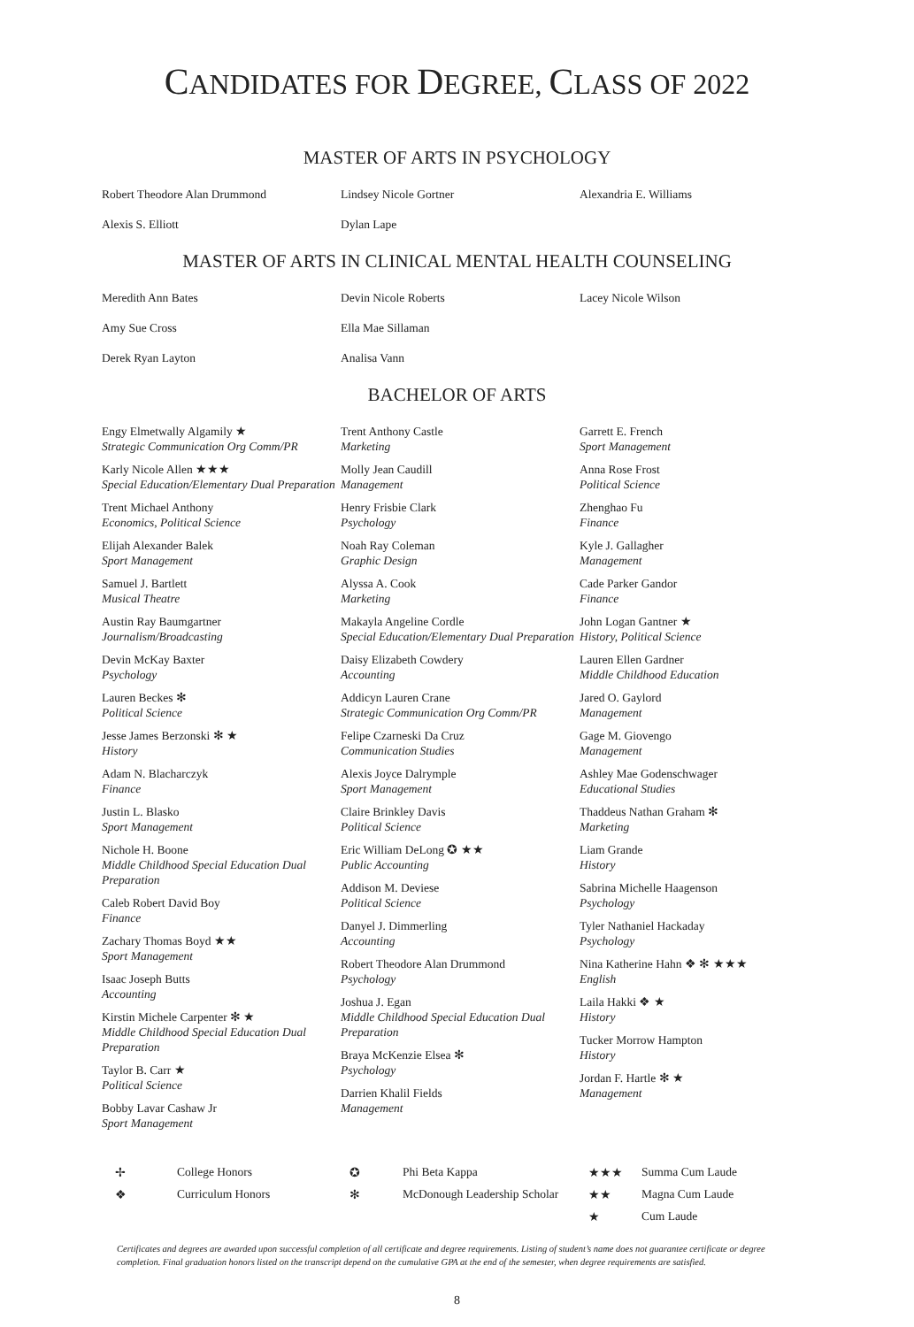CANDIDATES FOR DEGREE, CLASS OF 2022
MASTER OF ARTS IN PSYCHOLOGY
Robert Theodore Alan Drummond
Lindsey Nicole Gortner
Alexandria E. Williams
Alexis S. Elliott
Dylan Lape
MASTER OF ARTS IN CLINICAL MENTAL HEALTH COUNSELING
Meredith Ann Bates
Amy Sue Cross
Derek Ryan Layton
Devin Nicole Roberts
Ella Mae Sillaman
Analisa Vann
Lacey Nicole Wilson
BACHELOR OF ARTS
Engy Elmetwally Algamily ★
Strategic Communication Org Comm/PR
Karly Nicole Allen ★★★
Special Education/Elementary Dual Preparation
Trent Michael Anthony
Economics, Political Science
Elijah Alexander Balek
Sport Management
Samuel J. Bartlett
Musical Theatre
Austin Ray Baumgartner
Journalism/Broadcasting
Devin McKay Baxter
Psychology
Lauren Beckes ✻
Political Science
Jesse James Berzonski ✻ ★
History
Adam N. Blacharczyk
Finance
Justin L. Blasko
Sport Management
Nichole H. Boone
Middle Childhood Special Education Dual Preparation
Caleb Robert David Boy
Finance
Zachary Thomas Boyd ★★
Sport Management
Isaac Joseph Butts
Accounting
Kirstin Michele Carpenter ✻ ★
Middle Childhood Special Education Dual Preparation
Taylor B. Carr ★
Political Science
Bobby Lavar Cashaw Jr
Sport Management
Trent Anthony Castle
Marketing
Molly Jean Caudill
Management
Henry Frisbie Clark
Psychology
Noah Ray Coleman
Graphic Design
Alyssa A. Cook
Marketing
Makayla Angeline Cordle
Special Education/Elementary Dual Preparation
Daisy Elizabeth Cowdery
Accounting
Addicyn Lauren Crane
Strategic Communication Org Comm/PR
Felipe Czarneski Da Cruz
Communication Studies
Alexis Joyce Dalrymple
Sport Management
Claire Brinkley Davis
Political Science
Eric William DeLong ✪ ★★
Public Accounting
Addison M. Deviese
Political Science
Danyel J. Dimmerling
Accounting
Robert Theodore Alan Drummond
Psychology
Joshua J. Egan
Middle Childhood Special Education Dual Preparation
Braya McKenzie Elsea ✻
Psychology
Darrien Khalil Fields
Management
Garrett E. French
Sport Management
Anna Rose Frost
Political Science
Zhenghao Fu
Finance
Kyle J. Gallagher
Management
Cade Parker Gandor
Finance
John Logan Gantner ★
History, Political Science
Lauren Ellen Gardner
Middle Childhood Education
Jared O. Gaylord
Management
Gage M. Giovengo
Management
Ashley Mae Godenschwager
Educational Studies
Thaddeus Nathan Graham ✻
Marketing
Liam Grande
History
Sabrina Michelle Haagenson
Psychology
Tyler Nathaniel Hackaday
Psychology
Nina Katherine Hahn ❖ ✻ ★★★
English
Laila Hakki ❖ ★
History
Tucker Morrow Hampton
History
Jordan F. Hartle ✻ ★
Management
✢ College Honors ✪ Phi Beta Kappa ★★★ Summa Cum Laude ❖ Curriculum Honors ✻ McDonough Leadership Scholar ★★ Magna Cum Laude ★ Cum Laude
Certificates and degrees are awarded upon successful completion of all certificate and degree requirements. Listing of student’s name does not guarantee certificate or degree completion. Final graduation honors listed on the transcript depend on the cumulative GPA at the end of the semester, when degree requirements are satisfied.
8